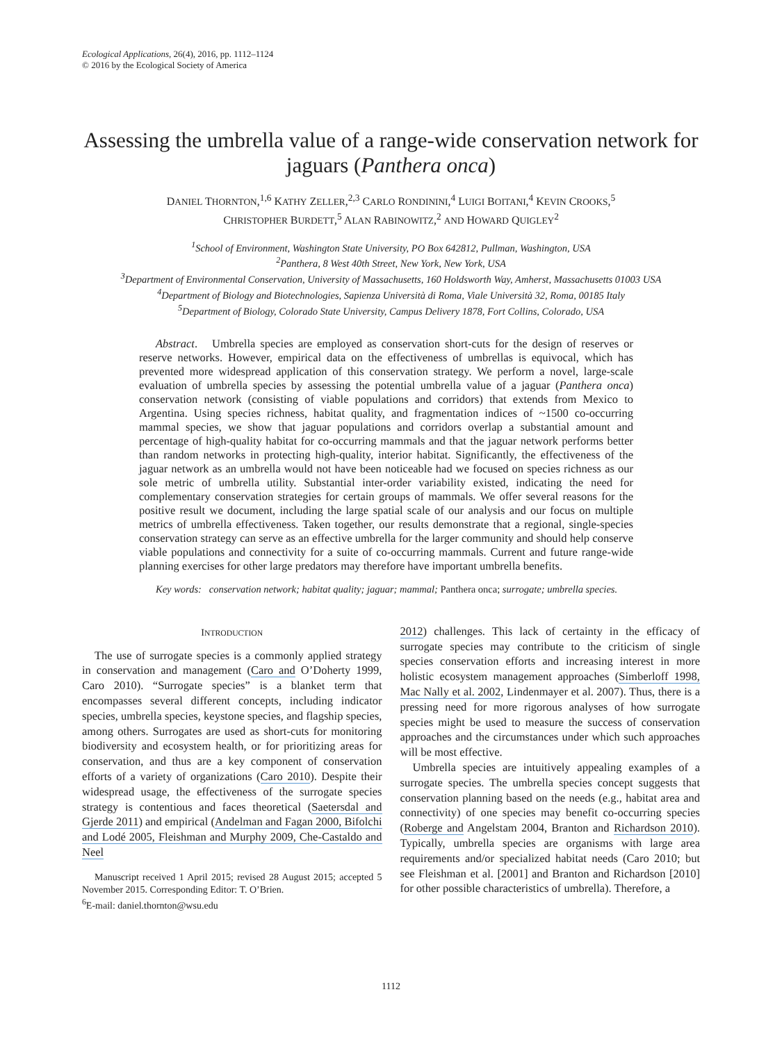Ecological Applications, 26(4), 2016, pp. 1112–1124
© 2016 by the Ecological Society of America
Assessing the umbrella value of a range-wide conservation network for jaguars (Panthera onca)
DANIEL THORNTON,<sup>1,6</sup> KATHY ZELLER,<sup>2,3</sup> CARLO RONDININI,<sup>4</sup> LUIGI BOITANI,<sup>4</sup> KEVIN CROOKS,<sup>5</sup>
CHRISTOPHER BURDETT,<sup>5</sup> ALAN RABINOWITZ,<sup>2</sup> AND HOWARD QUIGLEY<sup>2</sup>
<sup>1</sup> School of Environment, Washington State University, PO Box 642812, Pullman, Washington, USA
<sup>2</sup> Panthera, 8 West 40th Street, New York, New York, USA
<sup>3</sup> Department of Environmental Conservation, University of Massachusetts, 160 Holdsworth Way, Amherst, Massachusetts 01003 USA
<sup>4</sup> Department of Biology and Biotechnologies, Sapienza Università di Roma, Viale Università 32, Roma, 00185 Italy
<sup>5</sup> Department of Biology, Colorado State University, Campus Delivery 1878, Fort Collins, Colorado, USA
Abstract. Umbrella species are employed as conservation short-cuts for the design of reserves or reserve networks. However, empirical data on the effectiveness of umbrellas is equivocal, which has prevented more widespread application of this conservation strategy. We perform a novel, large-scale evaluation of umbrella species by assessing the potential umbrella value of a jaguar (Panthera onca) conservation network (consisting of viable populations and corridors) that extends from Mexico to Argentina. Using species richness, habitat quality, and fragmentation indices of ~1500 co-occurring mammal species, we show that jaguar populations and corridors overlap a substantial amount and percentage of high-quality habitat for co-occurring mammals and that the jaguar network performs better than random networks in protecting high-quality, interior habitat. Significantly, the effectiveness of the jaguar network as an umbrella would not have been noticeable had we focused on species richness as our sole metric of umbrella utility. Substantial inter-order variability existed, indicating the need for complementary conservation strategies for certain groups of mammals. We offer several reasons for the positive result we document, including the large spatial scale of our analysis and our focus on multiple metrics of umbrella effectiveness. Taken together, our results demonstrate that a regional, single-species conservation strategy can serve as an effective umbrella for the larger community and should help conserve viable populations and connectivity for a suite of co-occurring mammals. Current and future range-wide planning exercises for other large predators may therefore have important umbrella benefits.
Key words: conservation network; habitat quality; jaguar; mammal; Panthera onca; surrogate; umbrella species.
INTRODUCTION
The use of surrogate species is a commonly applied strategy in conservation and management (Caro and O’Doherty 1999, Caro 2010). “Surrogate species” is a blanket term that encompasses several different concepts, including indicator species, umbrella species, keystone species, and flagship species, among others. Surrogates are used as short-cuts for monitoring biodiversity and ecosystem health, or for prioritizing areas for conservation, and thus are a key component of conservation efforts of a variety of organizations (Caro 2010). Despite their widespread usage, the effectiveness of the surrogate species strategy is contentious and faces theoretical (Saetersdal and Gjerde 2011) and empirical (Andelman and Fagan 2000, Bifolchi and Lodé 2005, Fleishman and Murphy 2009, Che-Castaldo and Neel
Manuscript received 1 April 2015; revised 28 August 2015; accepted 5 November 2015. Corresponding Editor: T. O’Brien.
<sup>6</sup> E-mail: daniel.thornton@wsu.edu
2012) challenges. This lack of certainty in the efficacy of surrogate species may contribute to the criticism of single species conservation efforts and increasing interest in more holistic ecosystem management approaches (Simberloff 1998, Mac Nally et al. 2002, Lindenmayer et al. 2007). Thus, there is a pressing need for more rigorous analyses of how surrogate species might be used to measure the success of conservation approaches and the circumstances under which such approaches will be most effective.
Umbrella species are intuitively appealing examples of a surrogate species. The umbrella species concept suggests that conservation planning based on the needs (e.g., habitat area and connectivity) of one species may benefit co-occurring species (Roberge and Angelstam 2004, Branton and Richardson 2010). Typically, umbrella species are organisms with large area requirements and/or specialized habitat needs (Caro 2010; but see Fleishman et al. [2001] and Branton and Richardson [2010] for other possible characteristics of umbrella). Therefore, a
1112